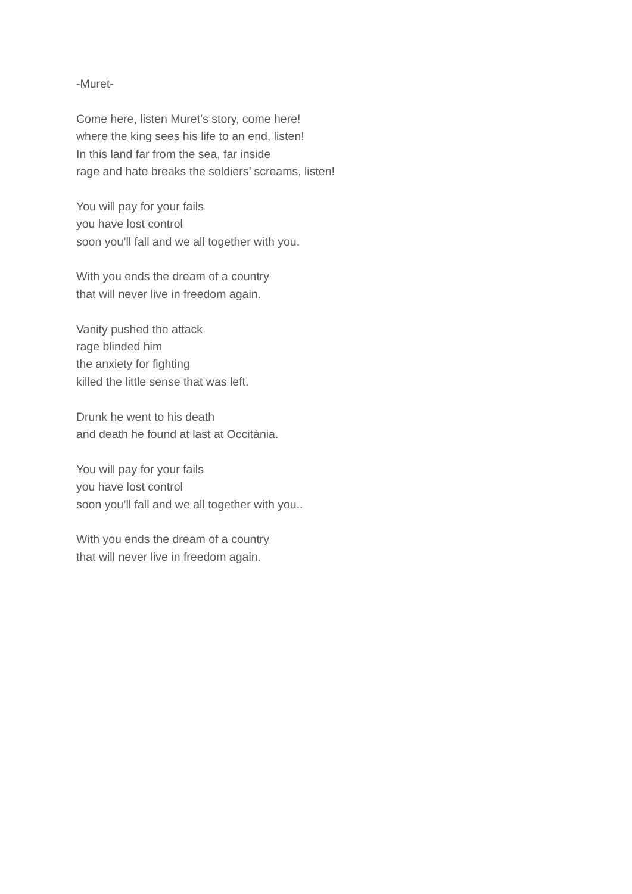-Muret-
Come here, listen Muret’s story, come here!
where the king sees his life to an end, listen!
In this land far from the sea, far inside
rage and hate breaks the soldiers’ screams, listen!
You will pay for your fails
you have lost control
soon you’ll fall and we all together with you.
With you ends the dream of a country
that will never live in freedom again.
Vanity pushed the attack
rage blinded him
the anxiety for fighting
killed the little sense that was left.
Drunk he went to his death
and death he found at last at Occitània.
You will pay for your fails
you have lost control
soon you’ll fall and we all together with you..
With you ends the dream of a country
that will never live in freedom again.